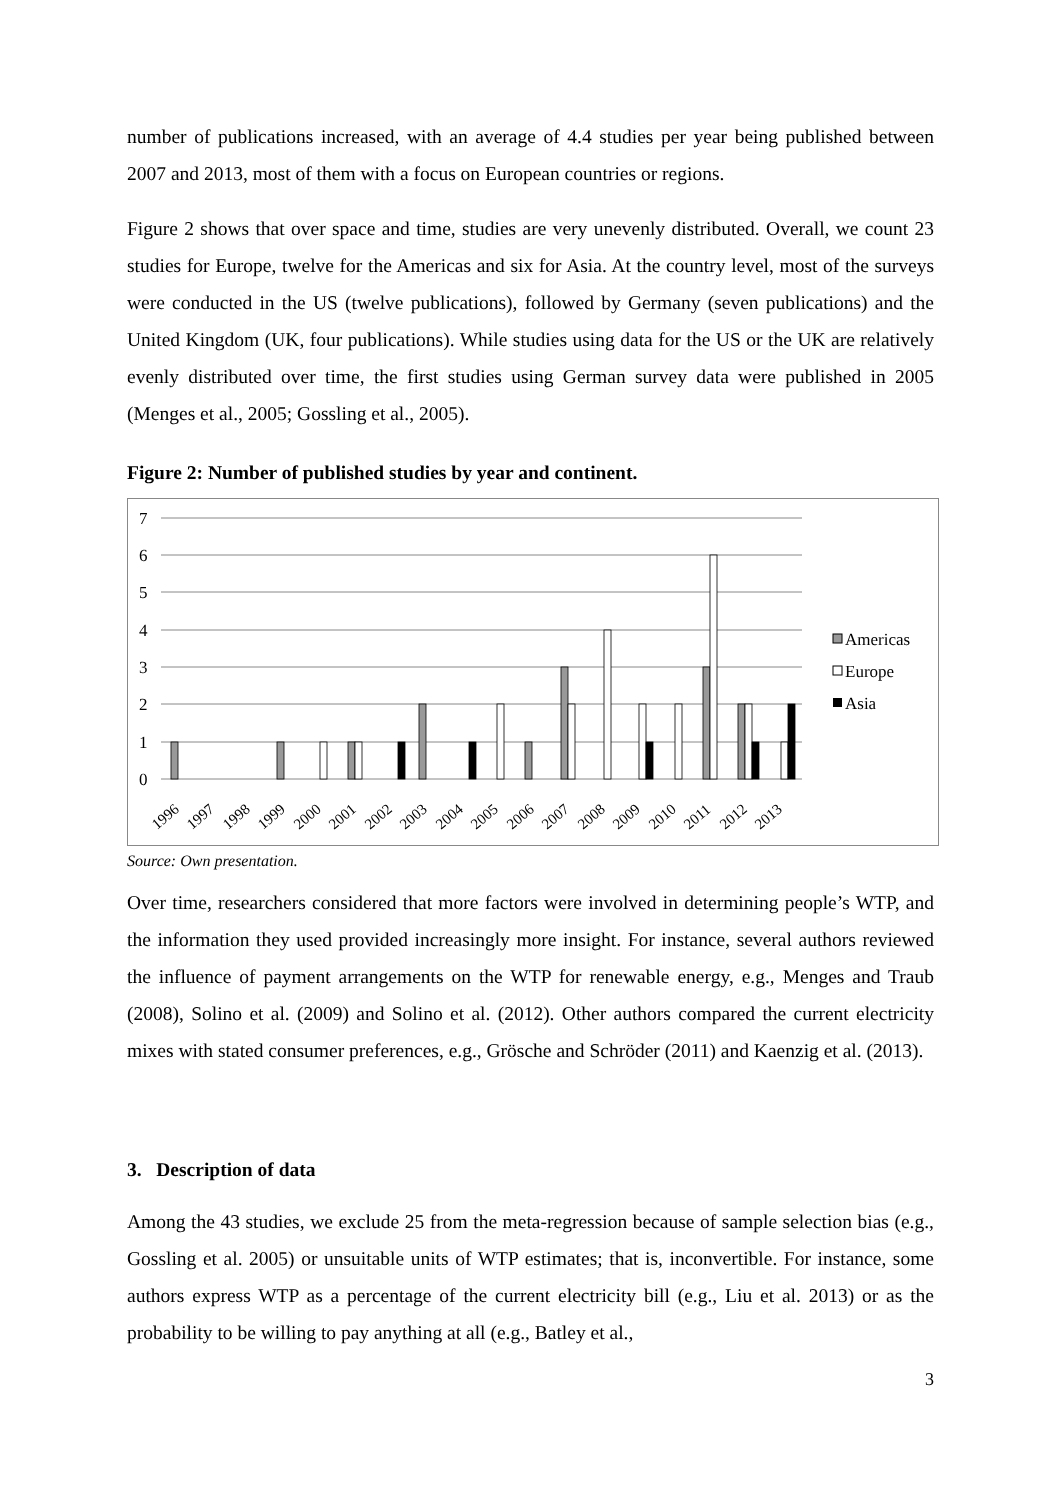number of publications increased, with an average of 4.4 studies per year being published between 2007 and 2013, most of them with a focus on European countries or regions.
Figure 2 shows that over space and time, studies are very unevenly distributed. Overall, we count 23 studies for Europe, twelve for the Americas and six for Asia. At the country level, most of the surveys were conducted in the US (twelve publications), followed by Germany (seven publications) and the United Kingdom (UK, four publications). While studies using data for the US or the UK are relatively evenly distributed over time, the first studies using German survey data were published in 2005 (Menges et al., 2005; Gossling et al., 2005).
Figure 2: Number of published studies by year and continent.
7
6
5
4
3
2
1
0
1996
1997
1998
1999
2000
2001
2002
2003
2004
2005
2006
2007
2008
2009
2010
2011
2012
2013
Americas
Europe
Asia
Source: Own presentation.
Over time, researchers considered that more factors were involved in determining people’s WTP, and the information they used provided increasingly more insight. For instance, several authors reviewed the influence of payment arrangements on the WTP for renewable energy, e.g., Menges and Traub (2008), Solino et al. (2009) and Solino et al. (2012). Other authors compared the current electricity mixes with stated consumer preferences, e.g., Grösche and Schröder (2011) and Kaenzig et al. (2013).
3. Description of data
Among the 43 studies, we exclude 25 from the meta-regression because of sample selection bias (e.g., Gossling et al. 2005) or unsuitable units of WTP estimates; that is, inconvertible. For instance, some authors express WTP as a percentage of the current electricity bill (e.g., Liu et al. 2013) or as the probability to be willing to pay anything at all (e.g., Batley et al.,
3